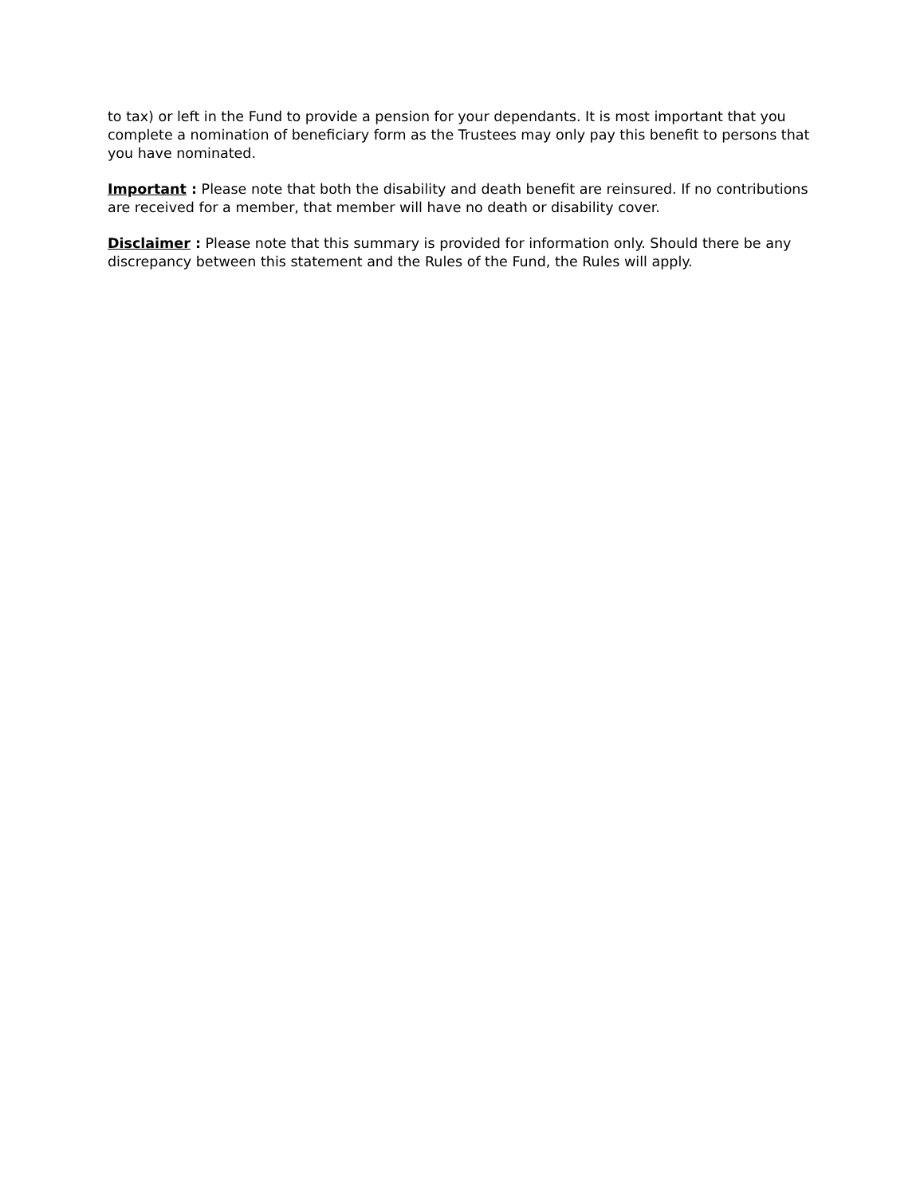to tax) or left in the Fund to provide a pension for your dependants. It is most important that you complete a nomination of beneficiary form as the Trustees may only pay this benefit to persons that you have nominated.
Important : Please note that both the disability and death benefit are reinsured. If no contributions are received for a member, that member will have no death or disability cover.
Disclaimer : Please note that this summary is provided for information only. Should there be any discrepancy between this statement and the Rules of the Fund, the Rules will apply.